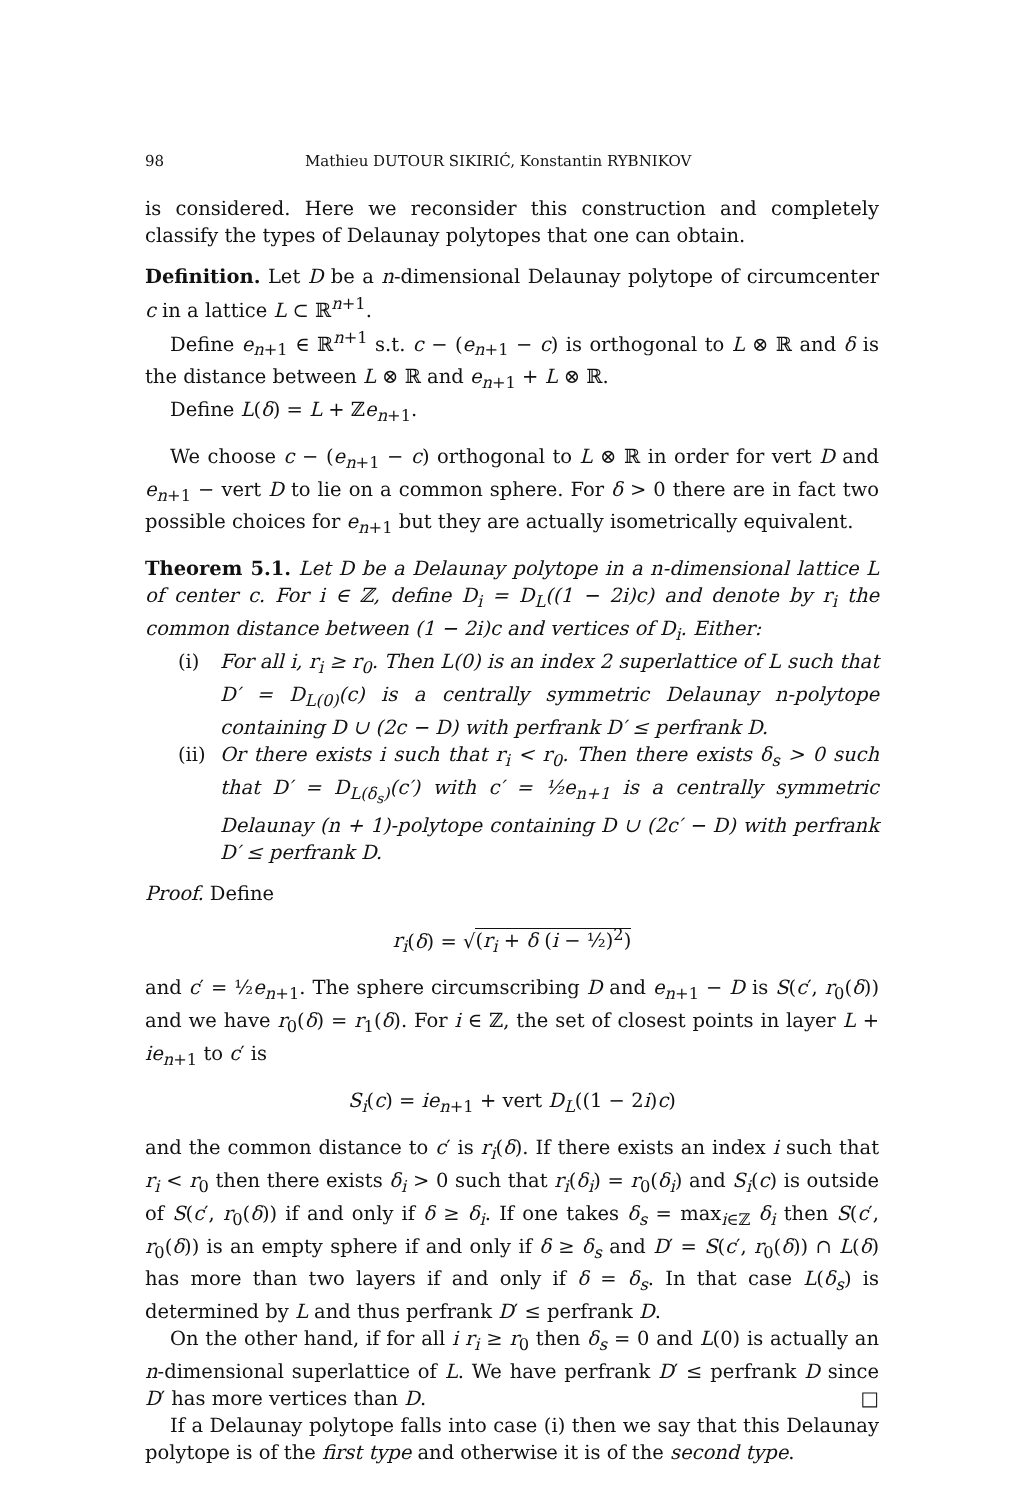98 Mathieu DUTOUR SIKIRIĆ, Konstantin RYBNIKOV
is considered. Here we reconsider this construction and completely classify the types of Delaunay polytopes that one can obtain.
Definition. Let D be a n-dimensional Delaunay polytope of circumcenter c in a lattice L ⊂ ℝ<sup>n+1</sup>.
Define e<sub>n+1</sub> ∈ ℝ<sup>n+1</sup> s.t. c − (e<sub>n+1</sub> − c) is orthogonal to L ⊗ ℝ and δ is the distance between L ⊗ ℝ and e<sub>n+1</sub> + L ⊗ ℝ.
Define L(δ) = L + ℤe<sub>n+1</sub>.
We choose c − (e<sub>n+1</sub> − c) orthogonal to L ⊗ ℝ in order for vert D and e<sub>n+1</sub> − vert D to lie on a common sphere. For δ > 0 there are in fact two possible choices for e<sub>n+1</sub> but they are actually isometrically equivalent.
Theorem 5.1. Let D be a Delaunay polytope in a n-dimensional lattice L of center c. For i ∈ ℤ, define D<sub>i</sub> = D<sub>L</sub>((1 − 2i)c) and denote by r<sub>i</sub> the common distance between (1 − 2i)c and vertices of D<sub>i</sub>. Either:
(i) For all i, r<sub>i</sub> ≥ r<sub>0</sub>. Then L(0) is an index 2 superlattice of L such that D′ = D<sub>L(0)</sub>(c) is a centrally symmetric Delaunay n-polytope containing D ∪ (2c − D) with perfrank D′ ≤ perfrank D.
(ii) Or there exists i such that r<sub>i</sub> < r<sub>0</sub>. Then there exists δ<sub>s</sub> > 0 such that D′ = D<sub>L(δ<sub>s</sub>)</sub>(c′) with c′ = ½e<sub>n+1</sub> is a centrally symmetric Delaunay (n + 1)-polytope containing D ∪ (2c′ − D) with perfrank D′ ≤ perfrank D.
Proof. Define
r<sub>i</sub>(δ) = √(r<sub>i</sub> + δ (i − ½)<sup>2</sup>)
and c′ = ½e<sub>n+1</sub>. The sphere circumscribing D and e<sub>n+1</sub> − D is S(c′, r<sub>0</sub>(δ)) and we have r<sub>0</sub>(δ) = r<sub>1</sub>(δ). For i ∈ ℤ, the set of closest points in layer L + ie<sub>n+1</sub> to c′ is
S<sub>i</sub>(c) = ie<sub>n+1</sub> + vert D<sub>L</sub>((1 − 2i)c)
and the common distance to c′ is r<sub>i</sub>(δ). If there exists an index i such that r<sub>i</sub> < r<sub>0</sub> then there exists δ<sub>i</sub> > 0 such that r<sub>i</sub>(δ<sub>i</sub>) = r<sub>0</sub>(δ<sub>i</sub>) and S<sub>i</sub>(c) is outside of S(c′, r<sub>0</sub>(δ)) if and only if δ ≥ δ<sub>i</sub>. If one takes δ<sub>s</sub> = max<sub>i∈ℤ</sub> δ<sub>i</sub> then S(c′, r<sub>0</sub>(δ)) is an empty sphere if and only if δ ≥ δ<sub>s</sub> and D′ = S(c′, r<sub>0</sub>(δ)) ∩ L(δ) has more than two layers if and only if δ = δ<sub>s</sub>. In that case L(δ<sub>s</sub>) is determined by L and thus perfrank D′ ≤ perfrank D.
On the other hand, if for all i r<sub>i</sub> ≥ r<sub>0</sub> then δ<sub>s</sub> = 0 and L(0) is actually an n-dimensional superlattice of L. We have perfrank D′ ≤ perfrank D since D′ has more vertices than D. □
If a Delaunay polytope falls into case (i) then we say that this Delaunay polytope is of the first type and otherwise it is of the second type.